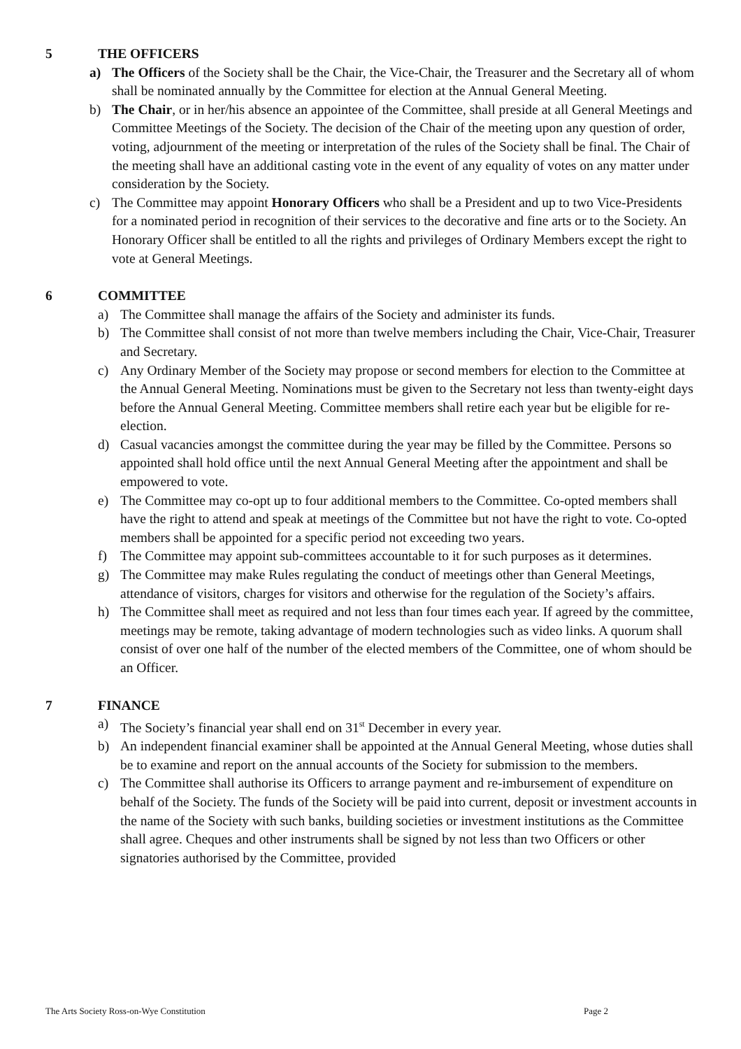5 THE OFFICERS
a) The Officers of the Society shall be the Chair, the Vice-Chair, the Treasurer and the Secretary all of whom shall be nominated annually by the Committee for election at the Annual General Meeting.
b) The Chair, or in her/his absence an appointee of the Committee, shall preside at all General Meetings and Committee Meetings of the Society. The decision of the Chair of the meeting upon any question of order, voting, adjournment of the meeting or interpretation of the rules of the Society shall be final. The Chair of the meeting shall have an additional casting vote in the event of any equality of votes on any matter under consideration by the Society.
c) The Committee may appoint Honorary Officers who shall be a President and up to two Vice-Presidents for a nominated period in recognition of their services to the decorative and fine arts or to the Society. An Honorary Officer shall be entitled to all the rights and privileges of Ordinary Members except the right to vote at General Meetings.
6 COMMITTEE
a) The Committee shall manage the affairs of the Society and administer its funds.
b) The Committee shall consist of not more than twelve members including the Chair, Vice-Chair, Treasurer and Secretary.
c) Any Ordinary Member of the Society may propose or second members for election to the Committee at the Annual General Meeting. Nominations must be given to the Secretary not less than twenty-eight days before the Annual General Meeting. Committee members shall retire each year but be eligible for re-election.
d) Casual vacancies amongst the committee during the year may be filled by the Committee. Persons so appointed shall hold office until the next Annual General Meeting after the appointment and shall be empowered to vote.
e) The Committee may co-opt up to four additional members to the Committee. Co-opted members shall have the right to attend and speak at meetings of the Committee but not have the right to vote. Co-opted members shall be appointed for a specific period not exceeding two years.
f) The Committee may appoint sub-committees accountable to it for such purposes as it determines.
g) The Committee may make Rules regulating the conduct of meetings other than General Meetings, attendance of visitors, charges for visitors and otherwise for the regulation of the Society’s affairs.
h) The Committee shall meet as required and not less than four times each year. If agreed by the committee, meetings may be remote, taking advantage of modern technologies such as video links. A quorum shall consist of over one half of the number of the elected members of the Committee, one of whom should be an Officer.
7 FINANCE
a) The Society’s financial year shall end on 31<sup>st</sup> December in every year.
b) An independent financial examiner shall be appointed at the Annual General Meeting, whose duties shall be to examine and report on the annual accounts of the Society for submission to the members.
c) The Committee shall authorise its Officers to arrange payment and re-imbursement of expenditure on behalf of the Society. The funds of the Society will be paid into current, deposit or investment accounts in the name of the Society with such banks, building societies or investment institutions as the Committee shall agree. Cheques and other instruments shall be signed by not less than two Officers or other signatories authorised by the Committee, provided
The Arts Society Ross-on-Wye Constitution Page 2